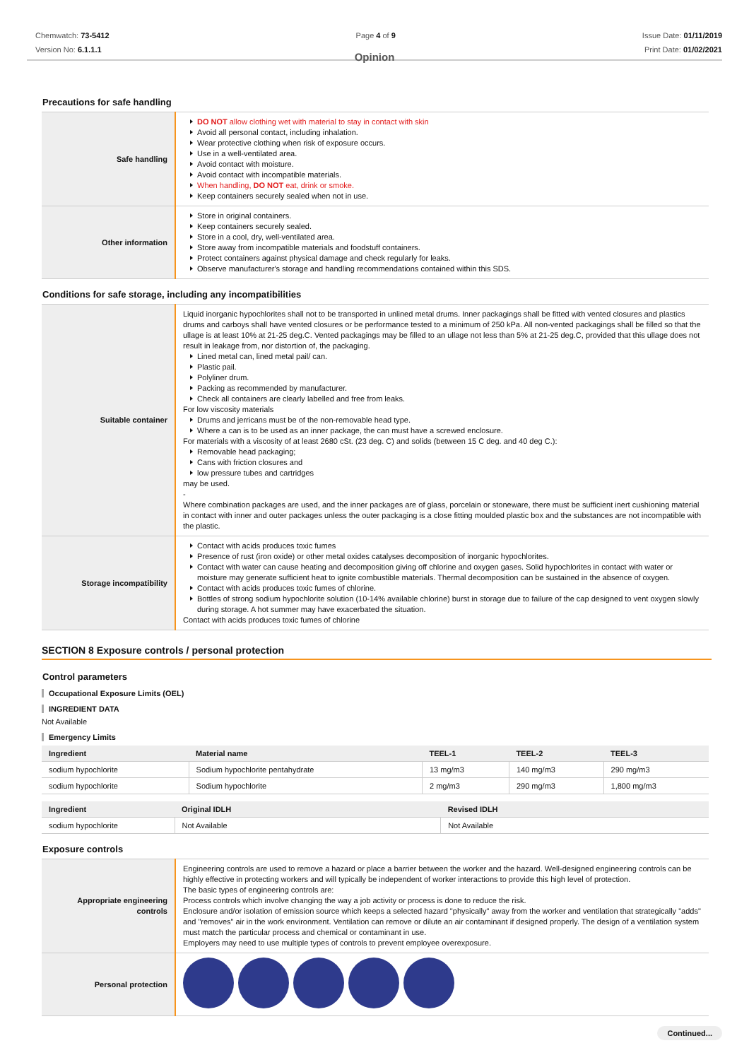Chemwatch: 73-5412
Version No: 6.1.1.1
Page 4 of 9 Issue Date: 01/11/2019
Print Date: 01/02/2021
Opinion
Precautions for safe handling
| Safe handling | DO NOT allow clothing wet with material to stay in contact with skin Avoid all personal contact, including inhalation. Wear protective clothing when risk of exposure occurs. Use in a well-ventilated area. Avoid contact with moisture. Avoid contact with incompatible materials. When handling, DO NOT eat, drink or smoke. Keep containers securely sealed when not in use. |
| Other information | Store in original containers. Keep containers securely sealed. Store in a cool, dry, well-ventilated area. Store away from incompatible materials and foodstuff containers. Protect containers against physical damage and check regularly for leaks. Observe manufacturer's storage and handling recommendations contained within this SDS. |
Conditions for safe storage, including any incompatibilities
| Suitable container | Liquid inorganic hypochlorites shall not to be transported in unlined metal drums. Inner packagings shall be fitted with vented closures and plastics drums and carboys shall have vented closures or be performance tested to a minimum of 250 kPa. All non-vented packagings shall be filled so that the ullage is at least 10% at 21-25 deg.C. Vented packagings may be filled to an ullage not less than 5% at 21-25 deg.C, provided that this ullage does not result in leakage from, nor distortion of, the packaging. Lined metal can, lined metal pail/ can. Plastic pail. Polyliner drum. Packing as recommended by manufacturer. Check all containers are clearly labelled and free from leaks. For low viscosity materials Drums and jerricans must be of the non-removable head type. Where a can is to be used as an inner package, the can must have a screwed enclosure. For materials with a viscosity of at least 2680 cSt. (23 deg. C) and solids (between 15 C deg. and 40 deg C.): Removable head packaging; Cans with friction closures and low pressure tubes and cartridges may be used. - Where combination packages are used, and the inner packages are of glass, porcelain or stoneware, there must be sufficient inert cushioning material in contact with inner and outer packages unless the outer packaging is a close fitting moulded plastic box and the substances are not incompatible with the plastic. |
| Storage incompatibility | Contact with acids produces toxic fumes Presence of rust (iron oxide) or other metal oxides catalyses decomposition of inorganic hypochlorites. Contact with water can cause heating and decomposition giving off chlorine and oxygen gases. Solid hypochlorites in contact with water or moisture may generate sufficient heat to ignite combustible materials. Thermal decomposition can be sustained in the absence of oxygen. Contact with acids produces toxic fumes of chlorine. Bottles of strong sodium hypochlorite solution (10-14% available chlorine) burst in storage due to failure of the cap designed to vent oxygen slowly during storage. A hot summer may have exacerbated the situation. Contact with acids produces toxic fumes of chlorine |
SECTION 8 Exposure controls / personal protection
Control parameters
Occupational Exposure Limits (OEL)
INGREDIENT DATA
Not Available
Emergency Limits
| Ingredient | Material name | TEEL-1 | TEEL-2 | TEEL-3 |
| --- | --- | --- | --- | --- |
| sodium hypochlorite | Sodium hypochlorite pentahydrate | 13 mg/m3 | 140 mg/m3 | 290 mg/m3 |
| sodium hypochlorite | Sodium hypochlorite | 2 mg/m3 | 290 mg/m3 | 1,800 mg/m3 |
| Ingredient | Original IDLH | Revised IDLH |
| --- | --- | --- |
| sodium hypochlorite | Not Available | Not Available |
Exposure controls
| Appropriate engineering controls | Engineering controls are used to remove a hazard or place a barrier between the worker and the hazard. Well-designed engineering controls can be highly effective in protecting workers and will typically be independent of worker interactions to provide this high level of protection. The basic types of engineering controls are: Process controls which involve changing the way a job activity or process is done to reduce the risk. Enclosure and/or isolation of emission source which keeps a selected hazard "physically" away from the worker and ventilation that strategically "adds" and "removes" air in the work environment. Ventilation can remove or dilute an air contaminant if designed properly. The design of a ventilation system must match the particular process and chemical or contaminant in use. Employers may need to use multiple types of controls to prevent employee overexposure. |
| Personal protection | |
Continued...